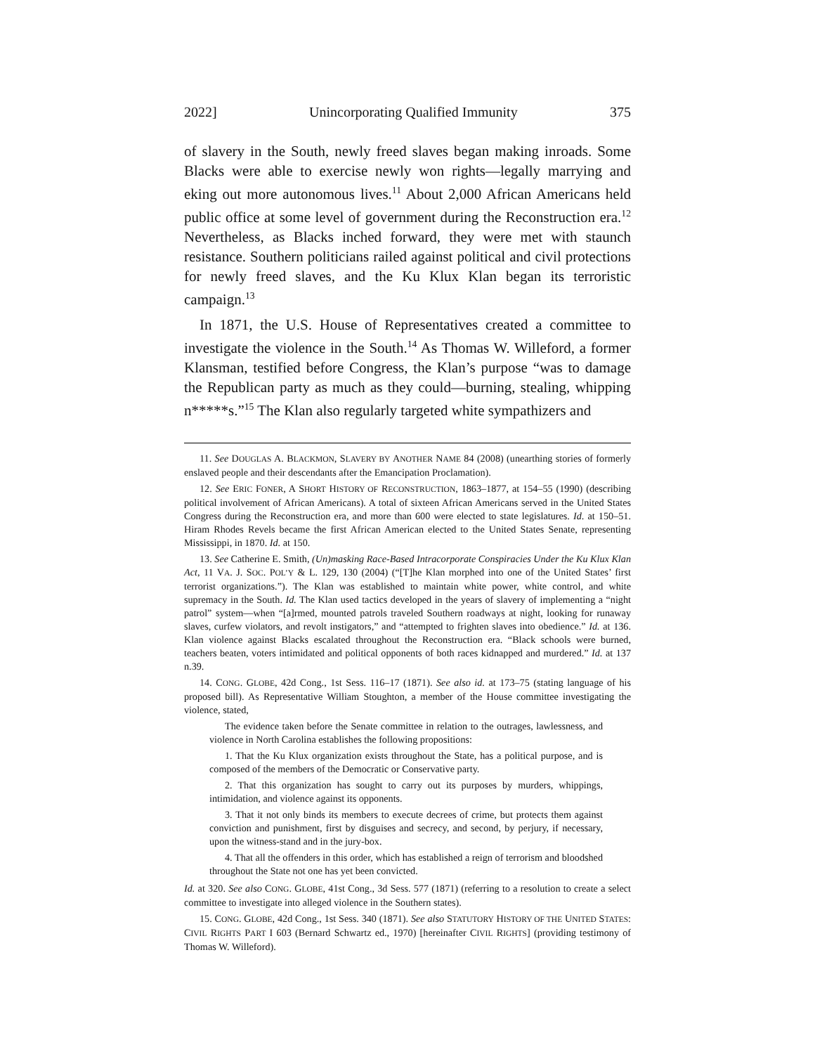2022] Unincorporating Qualified Immunity 375
of slavery in the South, newly freed slaves began making inroads. Some Blacks were able to exercise newly won rights—legally marrying and eking out more autonomous lives.<sup>11</sup> About 2,000 African Americans held public office at some level of government during the Reconstruction era.<sup>12</sup> Nevertheless, as Blacks inched forward, they were met with staunch resistance. Southern politicians railed against political and civil protections for newly freed slaves, and the Ku Klux Klan began its terroristic campaign.<sup>13</sup>
In 1871, the U.S. House of Representatives created a committee to investigate the violence in the South.<sup>14</sup> As Thomas W. Willeford, a former Klansman, testified before Congress, the Klan’s purpose “was to damage the Republican party as much as they could—burning, stealing, whipping n*****s.”<sup>15</sup> The Klan also regularly targeted white sympathizers and
11. See DOUGLAS A. BLACKMON, SLAVERY BY ANOTHER NAME 84 (2008) (unearthing stories of formerly enslaved people and their descendants after the Emancipation Proclamation).
12. See ERIC FONER, A SHORT HISTORY OF RECONSTRUCTION, 1863–1877, at 154–55 (1990) (describing political involvement of African Americans). A total of sixteen African Americans served in the United States Congress during the Reconstruction era, and more than 600 were elected to state legislatures. Id. at 150–51. Hiram Rhodes Revels became the first African American elected to the United States Senate, representing Mississippi, in 1870. Id. at 150.
13. See Catherine E. Smith, (Un)masking Race-Based Intracorporate Conspiracies Under the Ku Klux Klan Act, 11 VA. J. SOC. POL’Y & L. 129, 130 (2004) (“[T]he Klan morphed into one of the United States’ first terrorist organizations.”). The Klan was established to maintain white power, white control, and white supremacy in the South. Id. The Klan used tactics developed in the years of slavery of implementing a “night patrol” system—when “[a]rmed, mounted patrols traveled Southern roadways at night, looking for runaway slaves, curfew violators, and revolt instigators,” and “attempted to frighten slaves into obedience.” Id. at 136. Klan violence against Blacks escalated throughout the Reconstruction era. “Black schools were burned, teachers beaten, voters intimidated and political opponents of both races kidnapped and murdered.” Id. at 137 n.39.
14. CONG. GLOBE, 42d Cong., 1st Sess. 116–17 (1871). See also id. at 173–75 (stating language of his proposed bill). As Representative William Stoughton, a member of the House committee investigating the violence, stated,
The evidence taken before the Senate committee in relation to the outrages, lawlessness, and violence in North Carolina establishes the following propositions:
1. That the Ku Klux organization exists throughout the State, has a political purpose, and is composed of the members of the Democratic or Conservative party.
2. That this organization has sought to carry out its purposes by murders, whippings, intimidation, and violence against its opponents.
3. That it not only binds its members to execute decrees of crime, but protects them against conviction and punishment, first by disguises and secrecy, and second, by perjury, if necessary, upon the witness-stand and in the jury-box.
4. That all the offenders in this order, which has established a reign of terrorism and bloodshed throughout the State not one has yet been convicted.
Id. at 320. See also CONG. GLOBE, 41st Cong., 3d Sess. 577 (1871) (referring to a resolution to create a select committee to investigate into alleged violence in the Southern states).
15. CONG. GLOBE, 42d Cong., 1st Sess. 340 (1871). See also STATUTORY HISTORY OF THE UNITED STATES: CIVIL RIGHTS PART I 603 (Bernard Schwartz ed., 1970) [hereinafter CIVIL RIGHTS] (providing testimony of Thomas W. Willeford).